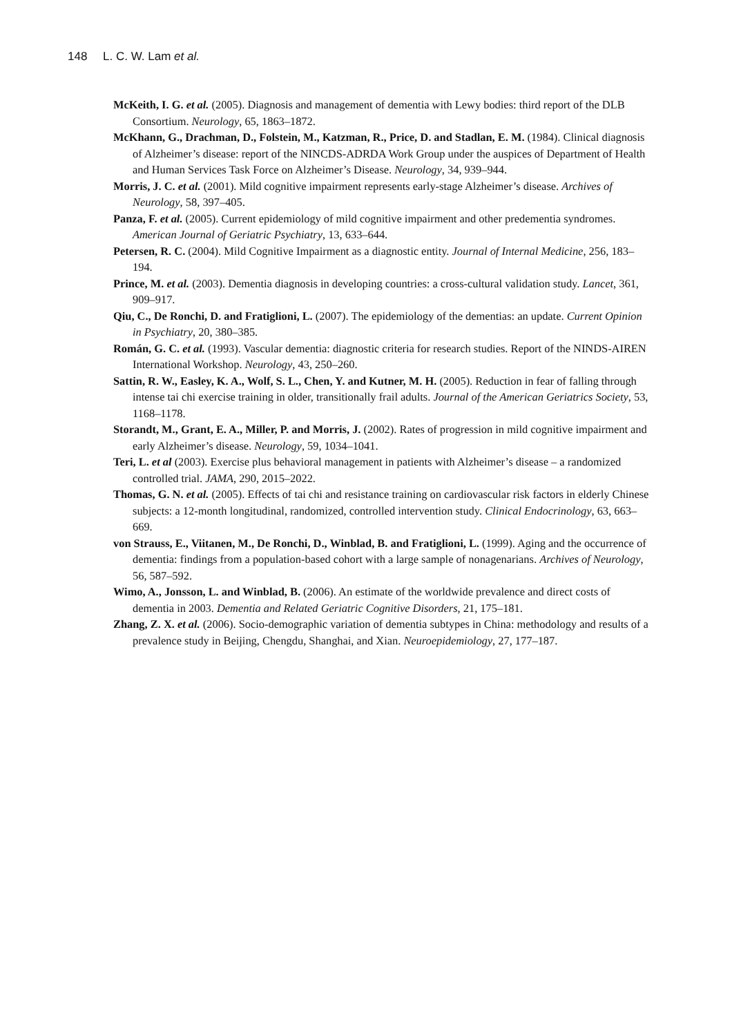148 L. C. W. Lam et al.
McKeith, I. G. et al. (2005). Diagnosis and management of dementia with Lewy bodies: third report of the DLB Consortium. Neurology, 65, 1863–1872.
McKhann, G., Drachman, D., Folstein, M., Katzman, R., Price, D. and Stadlan, E. M. (1984). Clinical diagnosis of Alzheimer’s disease: report of the NINCDS-ADRDA Work Group under the auspices of Department of Health and Human Services Task Force on Alzheimer’s Disease. Neurology, 34, 939–944.
Morris, J. C. et al. (2001). Mild cognitive impairment represents early-stage Alzheimer’s disease. Archives of Neurology, 58, 397–405.
Panza, F. et al. (2005). Current epidemiology of mild cognitive impairment and other predementia syndromes. American Journal of Geriatric Psychiatry, 13, 633–644.
Petersen, R. C. (2004). Mild Cognitive Impairment as a diagnostic entity. Journal of Internal Medicine, 256, 183–194.
Prince, M. et al. (2003). Dementia diagnosis in developing countries: a cross-cultural validation study. Lancet, 361, 909–917.
Qiu, C., De Ronchi, D. and Fratiglioni, L. (2007). The epidemiology of the dementias: an update. Current Opinion in Psychiatry, 20, 380–385.
Román, G. C. et al. (1993). Vascular dementia: diagnostic criteria for research studies. Report of the NINDS-AIREN International Workshop. Neurology, 43, 250–260.
Sattin, R. W., Easley, K. A., Wolf, S. L., Chen, Y. and Kutner, M. H. (2005). Reduction in fear of falling through intense tai chi exercise training in older, transitionally frail adults. Journal of the American Geriatrics Society, 53, 1168–1178.
Storandt, M., Grant, E. A., Miller, P. and Morris, J. (2002). Rates of progression in mild cognitive impairment and early Alzheimer’s disease. Neurology, 59, 1034–1041.
Teri, L. et al (2003). Exercise plus behavioral management in patients with Alzheimer’s disease – a randomized controlled trial. JAMA, 290, 2015–2022.
Thomas, G. N. et al. (2005). Effects of tai chi and resistance training on cardiovascular risk factors in elderly Chinese subjects: a 12-month longitudinal, randomized, controlled intervention study. Clinical Endocrinology, 63, 663–669.
von Strauss, E., Viitanen, M., De Ronchi, D., Winblad, B. and Fratiglioni, L. (1999). Aging and the occurrence of dementia: findings from a population-based cohort with a large sample of nonagenarians. Archives of Neurology, 56, 587–592.
Wimo, A., Jonsson, L. and Winblad, B. (2006). An estimate of the worldwide prevalence and direct costs of dementia in 2003. Dementia and Related Geriatric Cognitive Disorders, 21, 175–181.
Zhang, Z. X. et al. (2006). Socio-demographic variation of dementia subtypes in China: methodology and results of a prevalence study in Beijing, Chengdu, Shanghai, and Xian. Neuroepidemiology, 27, 177–187.